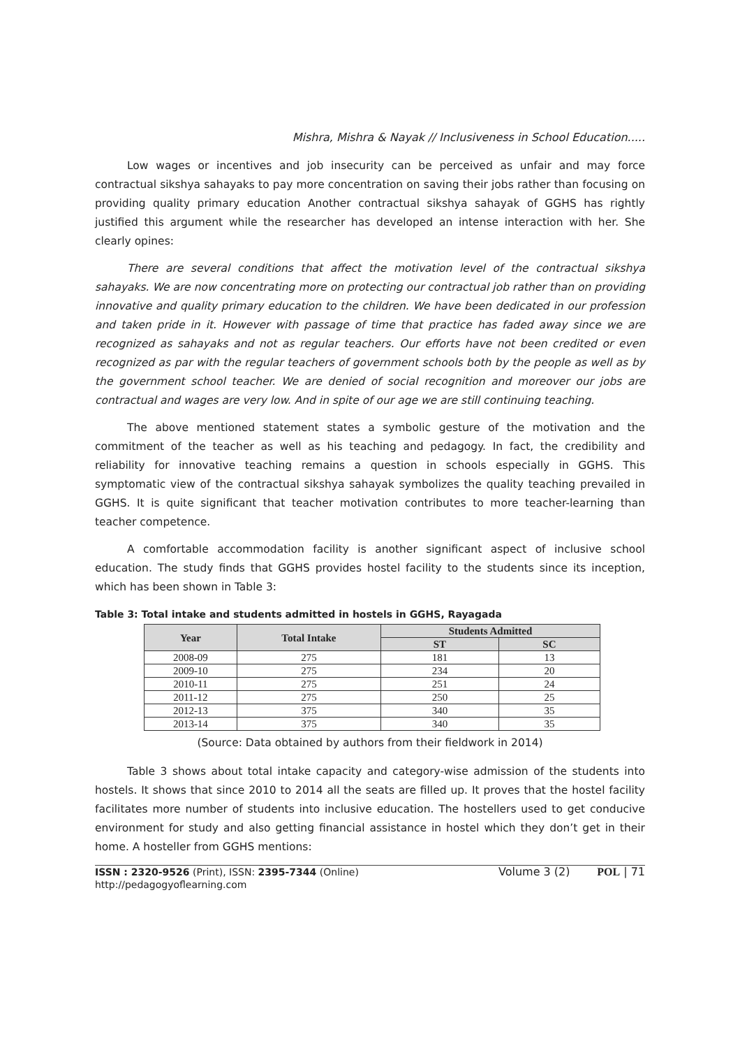Mishra, Mishra & Nayak // Inclusiveness in School Education.....
Low wages or incentives and job insecurity can be perceived as unfair and may force contractual sikshya sahayaks to pay more concentration on saving their jobs rather than focusing on providing quality primary education Another contractual sikshya sahayak of GGHS has rightly justified this argument while the researcher has developed an intense interaction with her. She clearly opines:
There are several conditions that affect the motivation level of the contractual sikshya sahayaks. We are now concentrating more on protecting our contractual job rather than on providing innovative and quality primary education to the children. We have been dedicated in our profession and taken pride in it. However with passage of time that practice has faded away since we are recognized as sahayaks and not as regular teachers. Our efforts have not been credited or even recognized as par with the regular teachers of government schools both by the people as well as by the government school teacher. We are denied of social recognition and moreover our jobs are contractual and wages are very low. And in spite of our age we are still continuing teaching.
The above mentioned statement states a symbolic gesture of the motivation and the commitment of the teacher as well as his teaching and pedagogy. In fact, the credibility and reliability for innovative teaching remains a question in schools especially in GGHS. This symptomatic view of the contractual sikshya sahayak symbolizes the quality teaching prevailed in GGHS. It is quite significant that teacher motivation contributes to more teacher-learning than teacher competence.
A comfortable accommodation facility is another significant aspect of inclusive school education. The study finds that GGHS provides hostel facility to the students since its inception, which has been shown in Table 3:
Table 3: Total intake and students admitted in hostels in GGHS, Rayagada
| Year | Total Intake | Students Admitted | |
| --- | --- | --- | --- |
| | | ST | SC |
| 2008-09 | 275 | 181 | 13 |
| 2009-10 | 275 | 234 | 20 |
| 2010-11 | 275 | 251 | 24 |
| 2011-12 | 275 | 250 | 25 |
| 2012-13 | 375 | 340 | 35 |
| 2013-14 | 375 | 340 | 35 |
(Source: Data obtained by authors from their fieldwork in 2014)
Table 3 shows about total intake capacity and category-wise admission of the students into hostels. It shows that since 2010 to 2014 all the seats are filled up. It proves that the hostel facility facilitates more number of students into inclusive education. The hostellers used to get conducive environment for study and also getting financial assistance in hostel which they don’t get in their home. A hosteller from GGHS mentions:
ISSN : 2320-9526 (Print), ISSN: 2395-7344 (Online)
http://pedagogyoflearning.com
Volume 3 (2) POL | 71